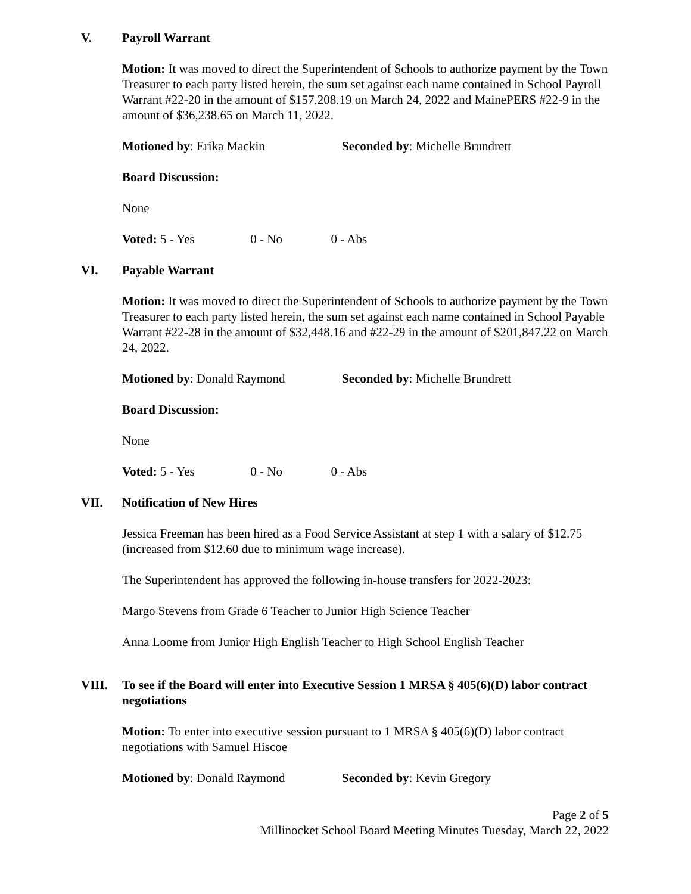V. Payroll Warrant
Motion: It was moved to direct the Superintendent of Schools to authorize payment by the Town Treasurer to each party listed herein, the sum set against each name contained in School Payroll Warrant #22-20 in the amount of $157,208.19 on March 24, 2022 and MainePERS #22-9 in the amount of $36,238.65 on March 11, 2022.
Motioned by: Erika Mackin Seconded by: Michelle Brundrett
Board Discussion:
None
Voted: 5 - Yes 0 - No 0 - Abs
VI. Payable Warrant
Motion: It was moved to direct the Superintendent of Schools to authorize payment by the Town Treasurer to each party listed herein, the sum set against each name contained in School Payable Warrant #22-28 in the amount of $32,448.16 and #22-29 in the amount of $201,847.22 on March 24, 2022.
Motioned by: Donald Raymond Seconded by: Michelle Brundrett
Board Discussion:
None
Voted: 5 - Yes 0 - No 0 - Abs
VII. Notification of New Hires
Jessica Freeman has been hired as a Food Service Assistant at step 1 with a salary of $12.75 (increased from $12.60 due to minimum wage increase).
The Superintendent has approved the following in-house transfers for 2022-2023:
Margo Stevens from Grade 6 Teacher to Junior High Science Teacher
Anna Loome from Junior High English Teacher to High School English Teacher
VIII. To see if the Board will enter into Executive Session 1 MRSA § 405(6)(D) labor contract negotiations
Motion: To enter into executive session pursuant to 1 MRSA § 405(6)(D) labor contract negotiations with Samuel Hiscoe
Motioned by: Donald Raymond Seconded by: Kevin Gregory
Page 2 of 5
Millinocket School Board Meeting Minutes Tuesday, March 22, 2022